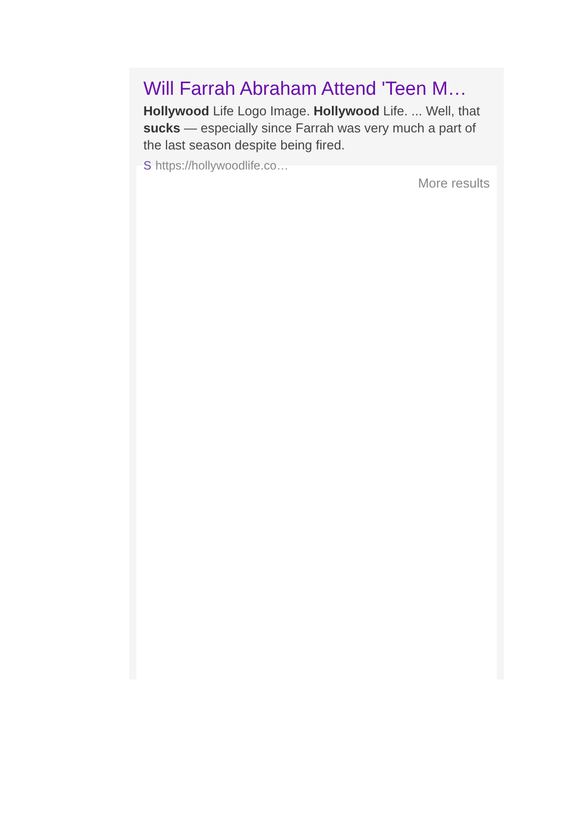Will Farrah Abraham Attend 'Teen M…
Hollywood Life Logo Image. Hollywood Life. ... Well, that sucks — especially since Farrah was very much a part of the last season despite being fired.
Shttps://hollywoodlife.co…
More results